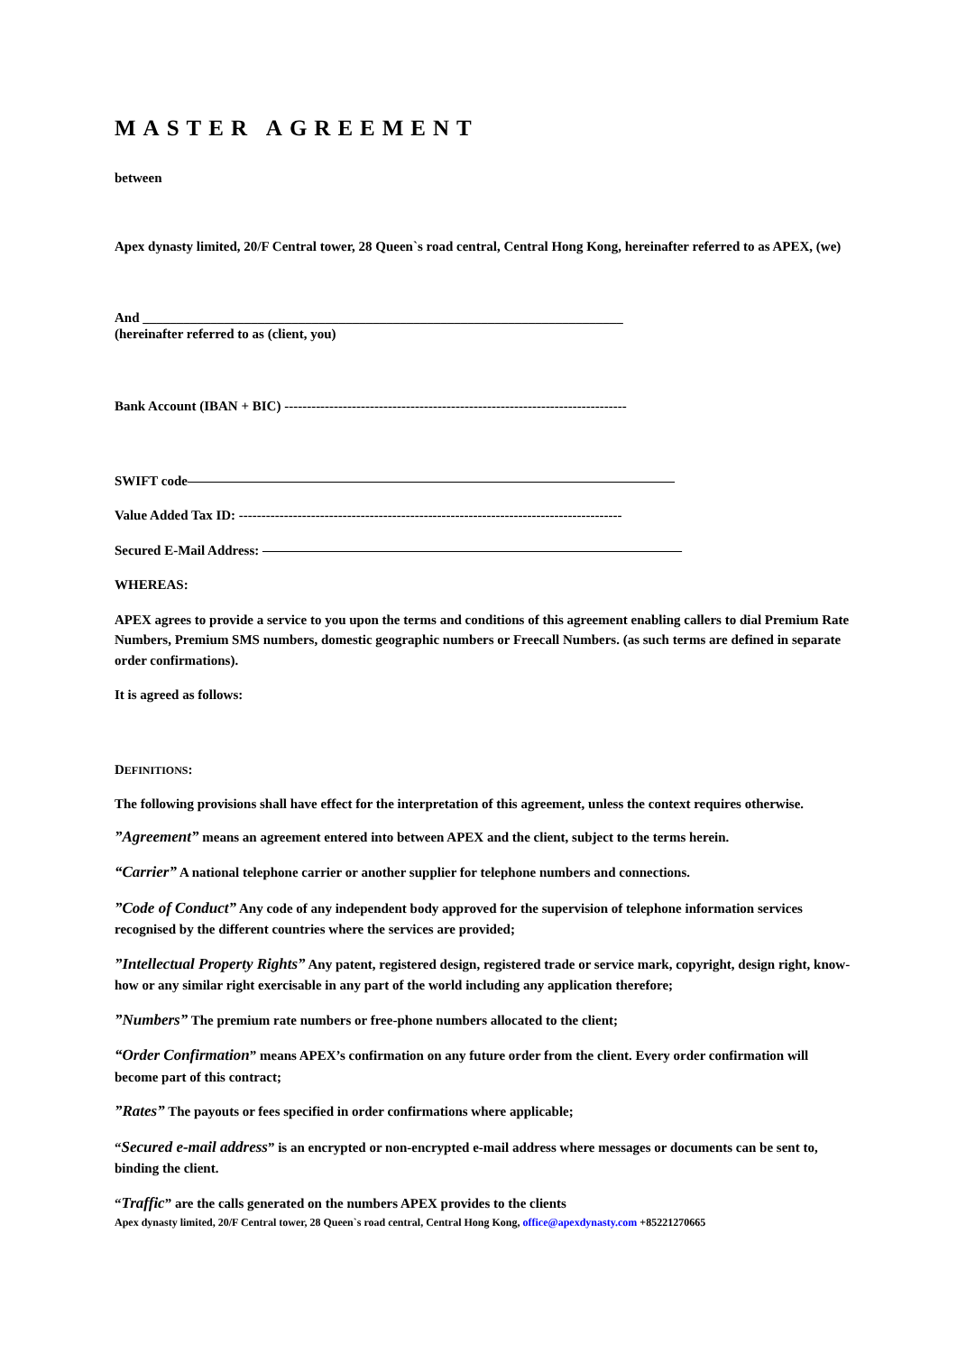MASTER AGREEMENT
between
Apex dynasty limited, 20/F Central tower, 28 Queen`s road central, Central Hong Kong, hereinafter referred to as APEX, (we)
And _______________________________________________________________________
(hereinafter referred to as (client, you)
Bank Account (IBAN + BIC) ----------------------------------------------------------------------------
SWIFT code————————————————————————————————————
Value Added Tax ID: -------------------------------------------------------------------------------------
Secured E-Mail Address: ———————————————————————————————
WHEREAS:
APEX agrees to provide a service to you upon the terms and conditions of this agreement enabling callers to dial Premium Rate Numbers, Premium SMS numbers, domestic geographic numbers or Freecall Numbers. (as such terms are defined in separate order confirmations).
It is agreed as follows:
DEFINITIONS:
The following provisions shall have effect for the interpretation of this agreement, unless the context requires otherwise.
”Agreement” means an agreement entered into between APEX and the client, subject to the terms herein.
“Carrier” A national telephone carrier or another supplier for telephone numbers and connections.
”Code of Conduct” Any code of any independent body approved for the supervision of telephone information services recognised by the different countries where the services are provided;
”Intellectual Property Rights” Any patent, registered design, registered trade or service mark, copyright, design right, know-how or any similar right exercisable in any part of the world including any application therefore;
”Numbers” The premium rate numbers or free-phone numbers allocated to the client;
“Order Confirmation” means APEX’s confirmation on any future order from the client. Every order confirmation will become part of this contract;
”Rates” The payouts or fees specified in order confirmations where applicable;
“Secured e-mail address” is an encrypted or non-encrypted e-mail address where messages or documents can be sent to, binding the client.
“Traffic” are the calls generated on the numbers APEX provides to the clients
Apex dynasty limited, 20/F Central tower, 28 Queen`s road central, Central Hong Kong, office@apexdynasty.com +85221270665